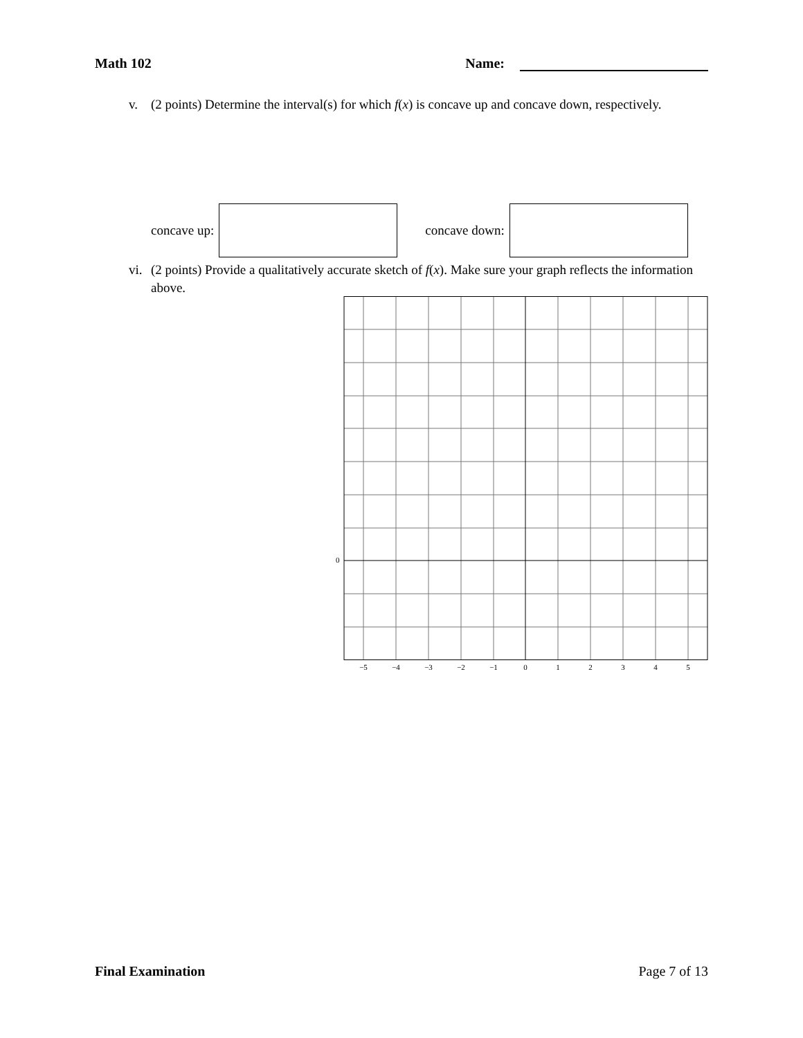Math 102 Name:
v. (2 points) Determine the interval(s) for which f(x) is concave up and concave down, respectively.
concave up: concave down:
vi.
(2 points) Provide a qualitatively accurate sketch of f(x). Make sure your graph reflects the information above.
0
−5
−4
−3
−2
−1
0
1
2
3
4
5
Final Examination Page 7 of 13